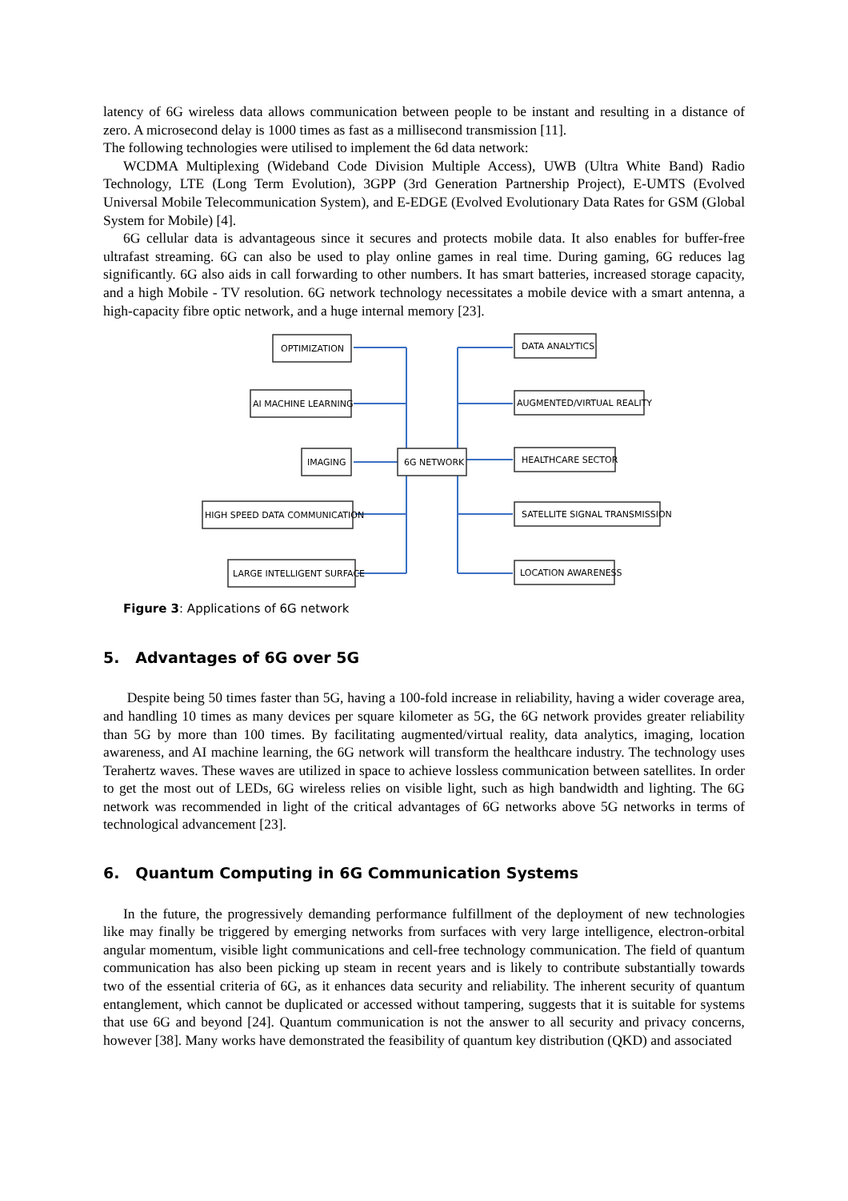latency of 6G wireless data allows communication between people to be instant and resulting in a distance of zero. A microsecond delay is 1000 times as fast as a millisecond transmission [11].
The following technologies were utilised to implement the 6d data network:
WCDMA Multiplexing (Wideband Code Division Multiple Access), UWB (Ultra White Band) Radio Technology, LTE (Long Term Evolution), 3GPP (3rd Generation Partnership Project), E-UMTS (Evolved Universal Mobile Telecommunication System), and E-EDGE (Evolved Evolutionary Data Rates for GSM (Global System for Mobile) [4].
6G cellular data is advantageous since it secures and protects mobile data. It also enables for buffer-free ultrafast streaming. 6G can also be used to play online games in real time. During gaming, 6G reduces lag significantly. 6G also aids in call forwarding to other numbers. It has smart batteries, increased storage capacity, and a high Mobile - TV resolution. 6G network technology necessitates a mobile device with a smart antenna, a high-capacity fibre optic network, and a huge internal memory [23].
OPTIMIZATION
AI MACHINE LEARNING
IMAGING
HIGH SPEED DATA COMMUNICATION
LARGE INTELLIGENT SURFACE
6G NETWORK
DATA ANALYTICS
AUGMENTED/VIRTUAL REALITY
HEALTHCARE SECTOR
SATELLITE SIGNAL TRANSMISSION
LOCATION AWARENESS
Figure 3: Applications of 6G network
5. Advantages of 6G over 5G
Despite being 50 times faster than 5G, having a 100-fold increase in reliability, having a wider coverage area, and handling 10 times as many devices per square kilometer as 5G, the 6G network provides greater reliability than 5G by more than 100 times. By facilitating augmented/virtual reality, data analytics, imaging, location awareness, and AI machine learning, the 6G network will transform the healthcare industry. The technology uses Terahertz waves. These waves are utilized in space to achieve lossless communication between satellites. In order to get the most out of LEDs, 6G wireless relies on visible light, such as high bandwidth and lighting. The 6G network was recommended in light of the critical advantages of 6G networks above 5G networks in terms of technological advancement [23].
6. Quantum Computing in 6G Communication Systems
In the future, the progressively demanding performance fulfillment of the deployment of new technologies like may finally be triggered by emerging networks from surfaces with very large intelligence, electron-orbital angular momentum, visible light communications and cell-free technology communication. The field of quantum communication has also been picking up steam in recent years and is likely to contribute substantially towards two of the essential criteria of 6G, as it enhances data security and reliability. The inherent security of quantum entanglement, which cannot be duplicated or accessed without tampering, suggests that it is suitable for systems that use 6G and beyond [24]. Quantum communication is not the answer to all security and privacy concerns, however [38]. Many works have demonstrated the feasibility of quantum key distribution (QKD) and associated